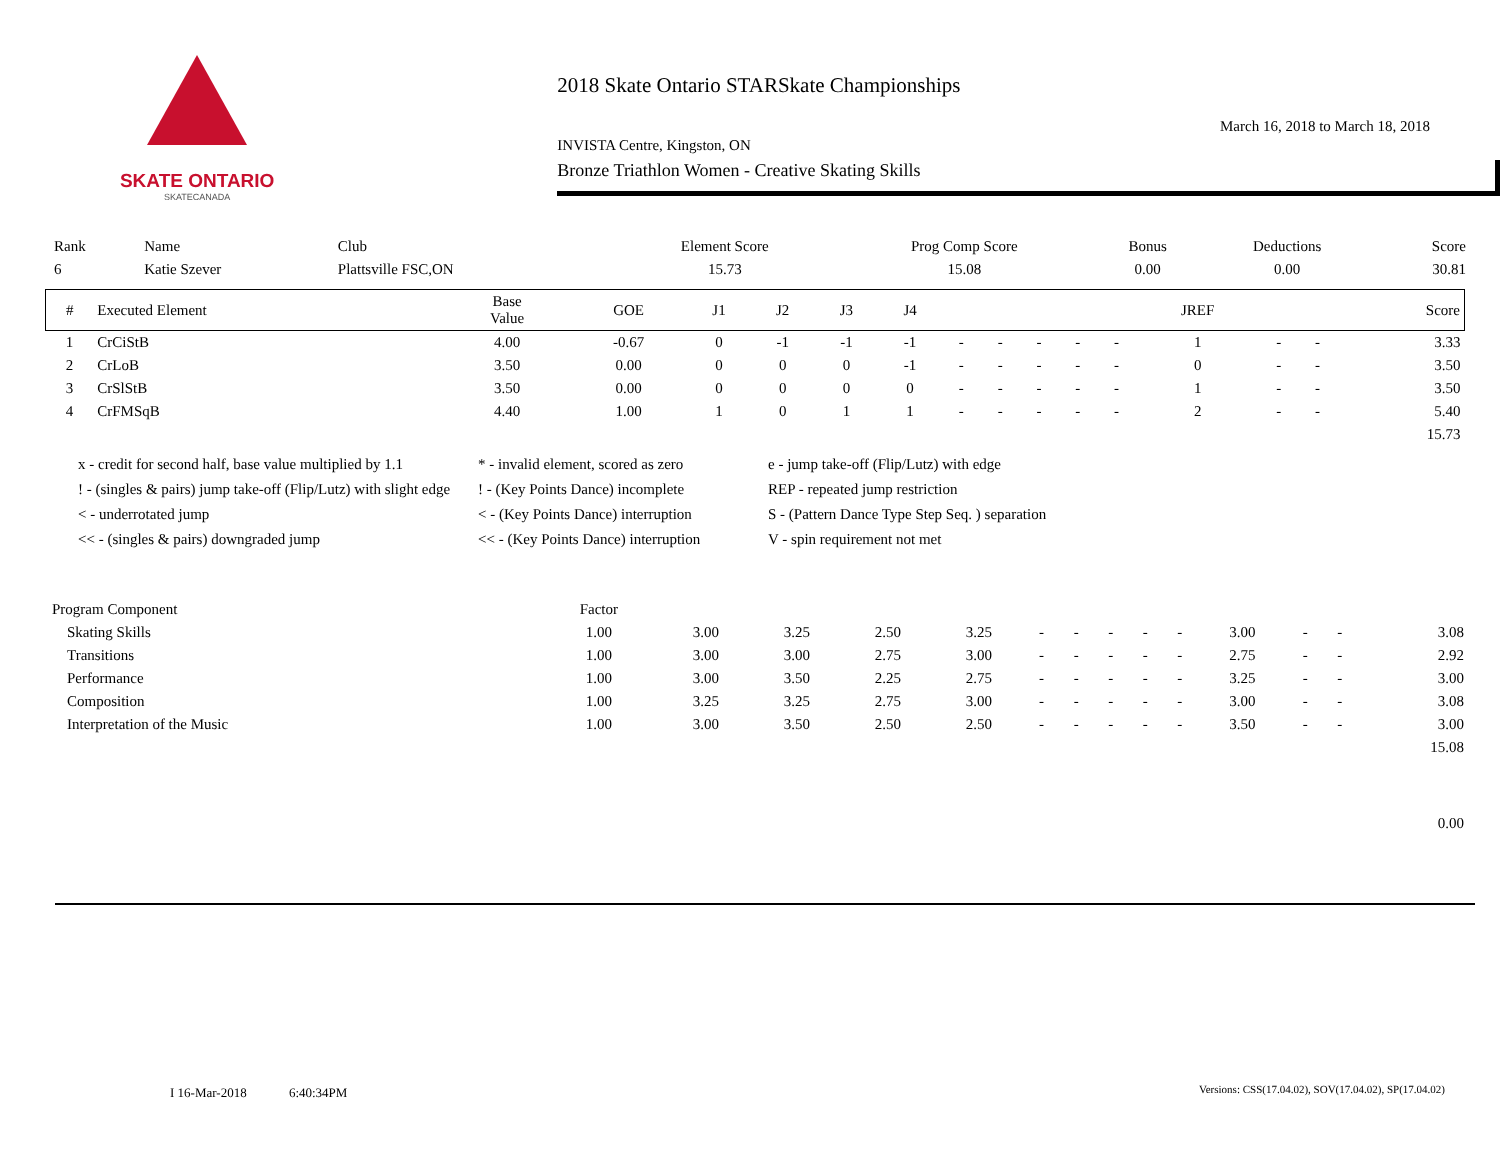SKATE ONTARIO
SKATECANADA
2018 Skate Ontario STARSkate Championships
March 16, 2018 to March 18, 2018
INVISTA Centre, Kingston, ON
Bronze Triathlon Women - Creative Skating Skills
| Rank | Name | Club | Element Score | Prog Comp Score | Bonus | Deductions | Score |
| --- | --- | --- | --- | --- | --- | --- | --- |
| 6 | Katie Szever | Plattsville FSC,ON | 15.73 | 15.08 | 0.00 | 0.00 | 30.81 |
| # | Executed Element | Base Value | GOE | J1 | J2 | J3 | J4 | | | | | | JREF | | | Score |
| --- | --- | --- | --- | --- | --- | --- | --- | --- | --- | --- | --- | --- | --- | --- | --- | --- |
| 1 | CrCiStB | 4.00 | -0.67 | 0 | -1 | -1 | -1 | - | - | - | - | - | 1 | - | - | 3.33 |
| 2 | CrLoB | 3.50 | 0.00 | 0 | 0 | 0 | -1 | - | - | - | - | - | 0 | - | - | 3.50 |
| 3 | CrSlStB | 3.50 | 0.00 | 0 | 0 | 0 | 0 | - | - | - | - | - | 1 | - | - | 3.50 |
| 4 | CrFMSqB | 4.40 | 1.00 | 1 | 0 | 1 | 1 | - | - | - | - | - | 2 | - | - | 5.40 |
| | | | | | | | | | | | | | | | | 15.73 |
x - credit for second half, base value multiplied by 1.1
* - invalid element, scored as zero
e - jump take-off (Flip/Lutz) with edge
! - (singles & pairs) jump take-off (Flip/Lutz) with slight edge
! - (Key Points Dance) incomplete
REP - repeated jump restriction
< - underrotated jump
< - (Key Points Dance) interruption
S - (Pattern Dance Type Step Seq. ) separation
<< - (singles & pairs) downgraded jump
<< - (Key Points Dance) interruption
V - spin requirement not met
| Program Component | Factor | | | | | | | | | | | | | |
| --- | --- | --- | --- | --- | --- | --- | --- | --- | --- | --- | --- | --- | --- | --- |
| Skating Skills | 1.00 | 3.00 | 3.25 | 2.50 | 3.25 | - | - | - | - | - | 3.00 | - | - | 3.08 |
| Transitions | 1.00 | 3.00 | 3.00 | 2.75 | 3.00 | - | - | - | - | - | 2.75 | - | - | 2.92 |
| Performance | 1.00 | 3.00 | 3.50 | 2.25 | 2.75 | - | - | - | - | - | 3.25 | - | - | 3.00 |
| Composition | 1.00 | 3.25 | 3.25 | 2.75 | 3.00 | - | - | - | - | - | 3.00 | - | - | 3.08 |
| Interpretation of the Music | 1.00 | 3.00 | 3.50 | 2.50 | 2.50 | - | - | - | - | - | 3.50 | - | - | 3.00 |
| | | | | | | | | | | | | | | 15.08 |
| | | | | | | | | | | | | | | 0.00 |
I 16-Mar-2018 6:40:34PM
Versions: CSS(17.04.02), SOV(17.04.02), SP(17.04.02)